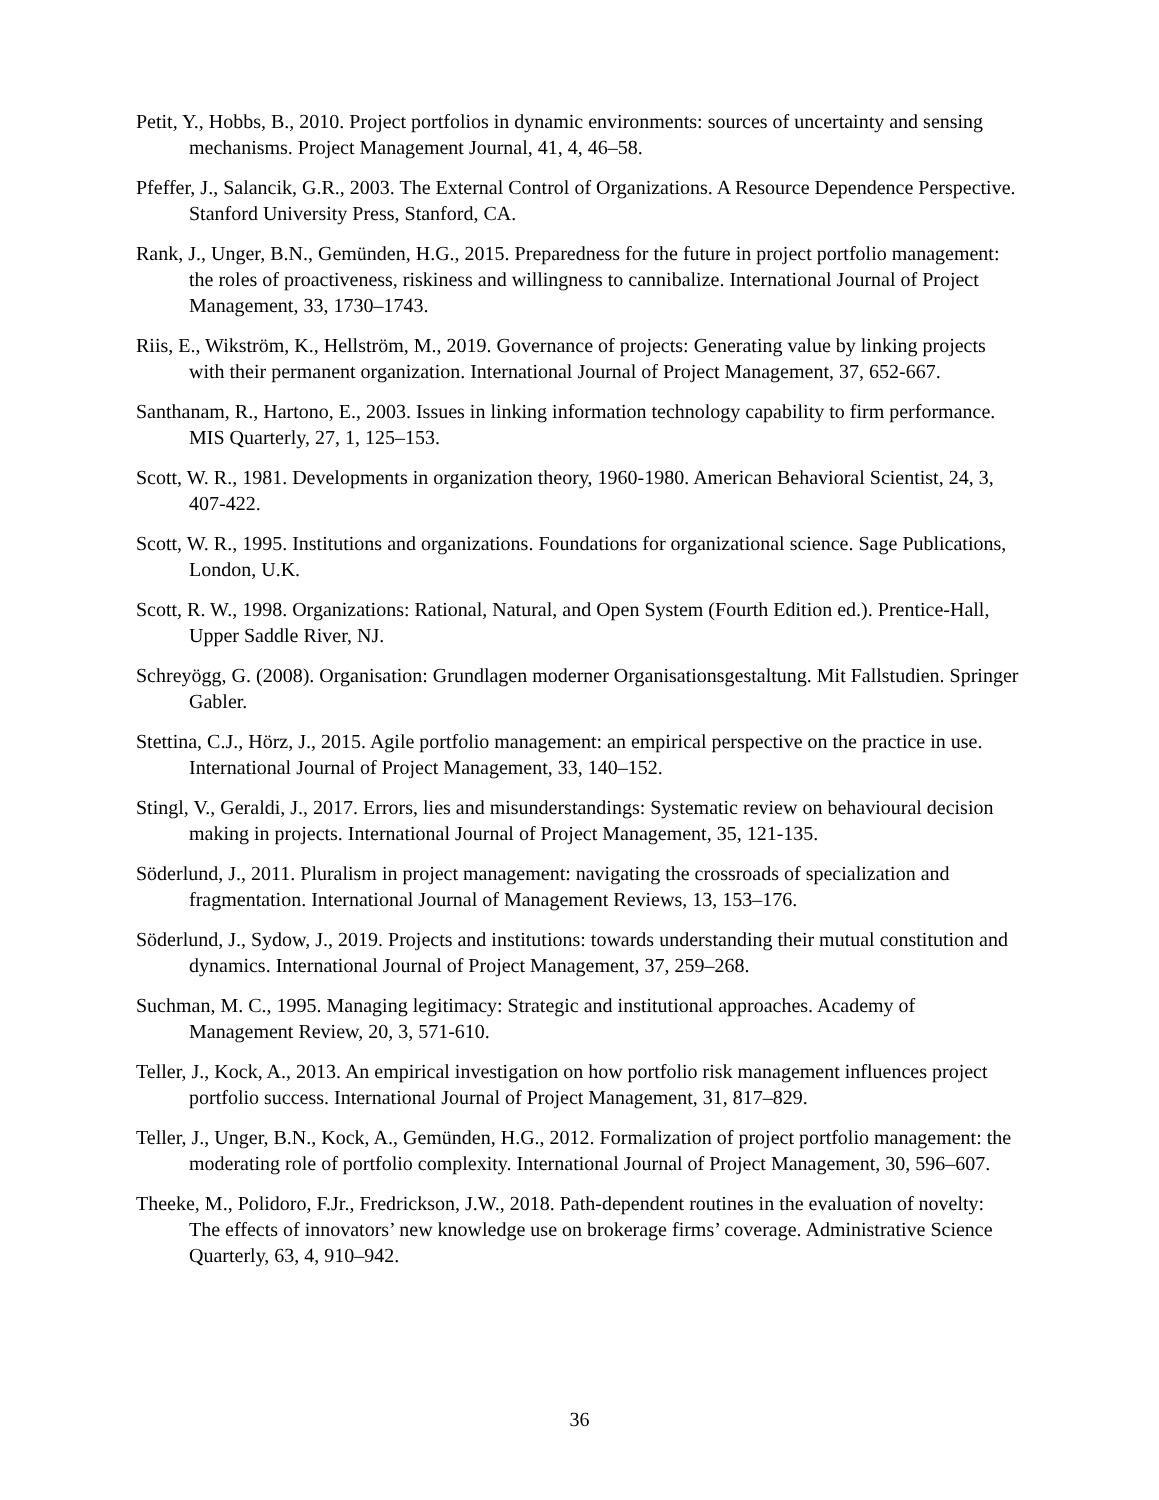Petit, Y., Hobbs, B., 2010. Project portfolios in dynamic environments: sources of uncertainty and sensing mechanisms. Project Management Journal, 41, 4, 46–58.
Pfeffer, J., Salancik, G.R., 2003. The External Control of Organizations. A Resource Dependence Perspective. Stanford University Press, Stanford, CA.
Rank, J., Unger, B.N., Gemünden, H.G., 2015. Preparedness for the future in project portfolio management: the roles of proactiveness, riskiness and willingness to cannibalize. International Journal of Project Management, 33, 1730–1743.
Riis, E., Wikström, K., Hellström, M., 2019. Governance of projects: Generating value by linking projects with their permanent organization. International Journal of Project Management, 37, 652-667.
Santhanam, R., Hartono, E., 2003. Issues in linking information technology capability to firm performance. MIS Quarterly, 27, 1, 125–153.
Scott, W. R., 1981. Developments in organization theory, 1960-1980. American Behavioral Scientist, 24, 3, 407-422.
Scott, W. R., 1995. Institutions and organizations. Foundations for organizational science. Sage Publications, London, U.K.
Scott, R. W., 1998. Organizations: Rational, Natural, and Open System (Fourth Edition ed.). Prentice-Hall, Upper Saddle River, NJ.
Schreyögg, G. (2008). Organisation: Grundlagen moderner Organisationsgestaltung. Mit Fallstudien. Springer Gabler.
Stettina, C.J., Hörz, J., 2015. Agile portfolio management: an empirical perspective on the practice in use. International Journal of Project Management, 33, 140–152.
Stingl, V., Geraldi, J., 2017. Errors, lies and misunderstandings: Systematic review on behavioural decision making in projects. International Journal of Project Management, 35, 121-135.
Söderlund, J., 2011. Pluralism in project management: navigating the crossroads of specialization and fragmentation. International Journal of Management Reviews, 13, 153–176.
Söderlund, J., Sydow, J., 2019. Projects and institutions: towards understanding their mutual constitution and dynamics. International Journal of Project Management, 37, 259–268.
Suchman, M. C., 1995. Managing legitimacy: Strategic and institutional approaches. Academy of Management Review, 20, 3, 571-610.
Teller, J., Kock, A., 2013. An empirical investigation on how portfolio risk management influences project portfolio success. International Journal of Project Management, 31, 817–829.
Teller, J., Unger, B.N., Kock, A., Gemünden, H.G., 2012. Formalization of project portfolio management: the moderating role of portfolio complexity. International Journal of Project Management, 30, 596–607.
Theeke, M., Polidoro, F.Jr., Fredrickson, J.W., 2018. Path-dependent routines in the evaluation of novelty: The effects of innovators’ new knowledge use on brokerage firms’ coverage. Administrative Science Quarterly, 63, 4, 910–942.
36